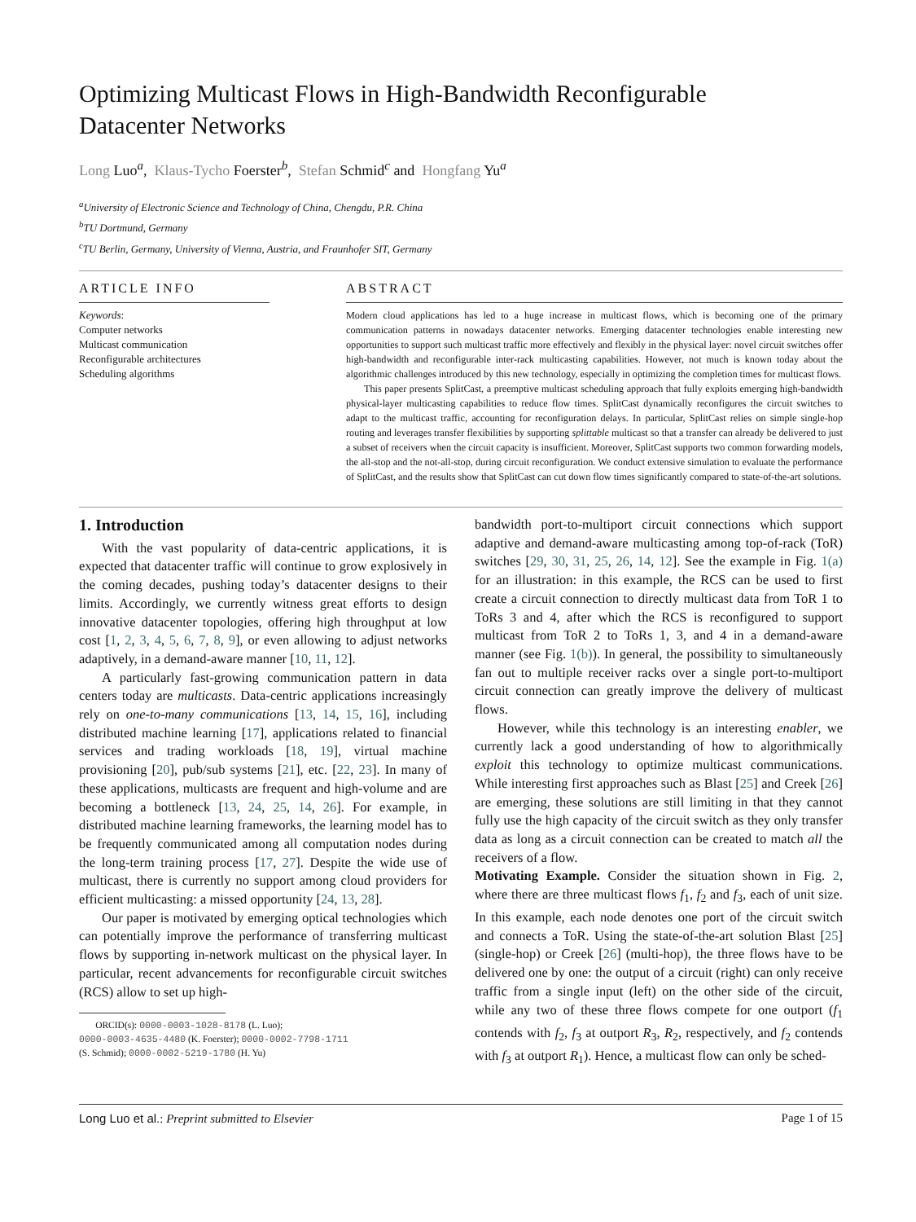Optimizing Multicast Flows in High-Bandwidth Reconfigurable
Datacenter Networks
Long Luo<sup>a</sup>, Klaus-Tycho Foerster<sup>b</sup>, Stefan Schmid<sup>c</sup> and Hongfang Yu<sup>a</sup>
<sup>a</sup> University of Electronic Science and Technology of China, Chengdu, P.R. China
<sup>b</sup> TU Dortmund, Germany
<sup>c</sup> TU Berlin, Germany, University of Vienna, Austria, and Fraunhofer SIT, Germany
ARTICLE INFO
Keywords:
Computer networks
Multicast communication
Reconfigurable architectures
Scheduling algorithms
ABSTRACT
Modern cloud applications has led to a huge increase in multicast flows, which is becoming one of the primary communication patterns in nowadays datacenter networks. Emerging datacenter technologies enable interesting new opportunities to support such multicast traffic more effectively and flexibly in the physical layer: novel circuit switches offer high-bandwidth and reconfigurable inter-rack multicasting capabilities. However, not much is known today about the algorithmic challenges introduced by this new technology, especially in optimizing the completion times for multicast flows.
This paper presents SplitCast, a preemptive multicast scheduling approach that fully exploits emerging high-bandwidth physical-layer multicasting capabilities to reduce flow times. SplitCast dynamically reconfigures the circuit switches to adapt to the multicast traffic, accounting for reconfiguration delays. In particular, SplitCast relies on simple single-hop routing and leverages transfer flexibilities by supporting splittable multicast so that a transfer can already be delivered to just a subset of receivers when the circuit capacity is insufficient. Moreover, SplitCast supports two common forwarding models, the all-stop and the not-all-stop, during circuit reconfiguration. We conduct extensive simulation to evaluate the performance of SplitCast, and the results show that SplitCast can cut down flow times significantly compared to state-of-the-art solutions.
1. Introduction
With the vast popularity of data-centric applications, it is expected that datacenter traffic will continue to grow explosively in the coming decades, pushing today’s datacenter designs to their limits. Accordingly, we currently witness great efforts to design innovative datacenter topologies, offering high throughput at low cost [1, 2, 3, 4, 5, 6, 7, 8, 9], or even allowing to adjust networks adaptively, in a demand-aware manner [10, 11, 12].
A particularly fast-growing communication pattern in data centers today are multicasts. Data-centric applications increasingly rely on one-to-many communications [13, 14, 15, 16], including distributed machine learning [17], applications related to financial services and trading workloads [18, 19], virtual machine provisioning [20], pub/sub systems [21], etc. [22, 23]. In many of these applications, multicasts are frequent and high-volume and are becoming a bottleneck [13, 24, 25, 14, 26]. For example, in distributed machine learning frameworks, the learning model has to be frequently communicated among all computation nodes during the long-term training process [17, 27]. Despite the wide use of multicast, there is currently no support among cloud providers for efficient multicasting: a missed opportunity [24, 13, 28].
Our paper is motivated by emerging optical technologies which can potentially improve the performance of transferring multicast flows by supporting in-network multicast on the physical layer. In particular, recent advancements for reconfigurable circuit switches (RCS) allow to set up high-
ORCID(s): 0000-0003-1028-8178 (L. Luo);
0000-0003-4635-4480 (K. Foerster); 0000-0002-7798-1711
(S. Schmid); 0000-0002-5219-1780 (H. Yu)
bandwidth port-to-multiport circuit connections which support adaptive and demand-aware multicasting among top-of-rack (ToR) switches [29, 30, 31, 25, 26, 14, 12]. See the example in Fig. 1(a) for an illustration: in this example, the RCS can be used to first create a circuit connection to directly multicast data from ToR 1 to ToRs 3 and 4, after which the RCS is reconfigured to support multicast from ToR 2 to ToRs 1, 3, and 4 in a demand-aware manner (see Fig. 1(b)). In general, the possibility to simultaneously fan out to multiple receiver racks over a single port-to-multiport circuit connection can greatly improve the delivery of multicast flows.
However, while this technology is an interesting enabler, we currently lack a good understanding of how to algorithmically exploit this technology to optimize multicast communications. While interesting first approaches such as Blast [25] and Creek [26] are emerging, these solutions are still limiting in that they cannot fully use the high capacity of the circuit switch as they only transfer data as long as a circuit connection can be created to match all the receivers of a flow.
Motivating Example. Consider the situation shown in Fig. 2, where there are three multicast flows f<sub>1</sub>, f<sub>2</sub> and f<sub>3</sub>, each of unit size. In this example, each node denotes one port of the circuit switch and connects a ToR. Using the state-of-the-art solution Blast [25] (single-hop) or Creek [26] (multi-hop), the three flows have to be delivered one by one: the output of a circuit (right) can only receive traffic from a single input (left) on the other side of the circuit, while any two of these three flows compete for one outport (f<sub>1</sub> contends with f<sub>2</sub>, f<sub>3</sub> at outport R<sub>3</sub>, R<sub>2</sub>, respectively, and f<sub>2</sub> contends with f<sub>3</sub> at outport R<sub>1</sub>). Hence, a multicast flow can only be sched-
Long Luo et al.: Preprint submitted to Elsevier Page 1 of 15